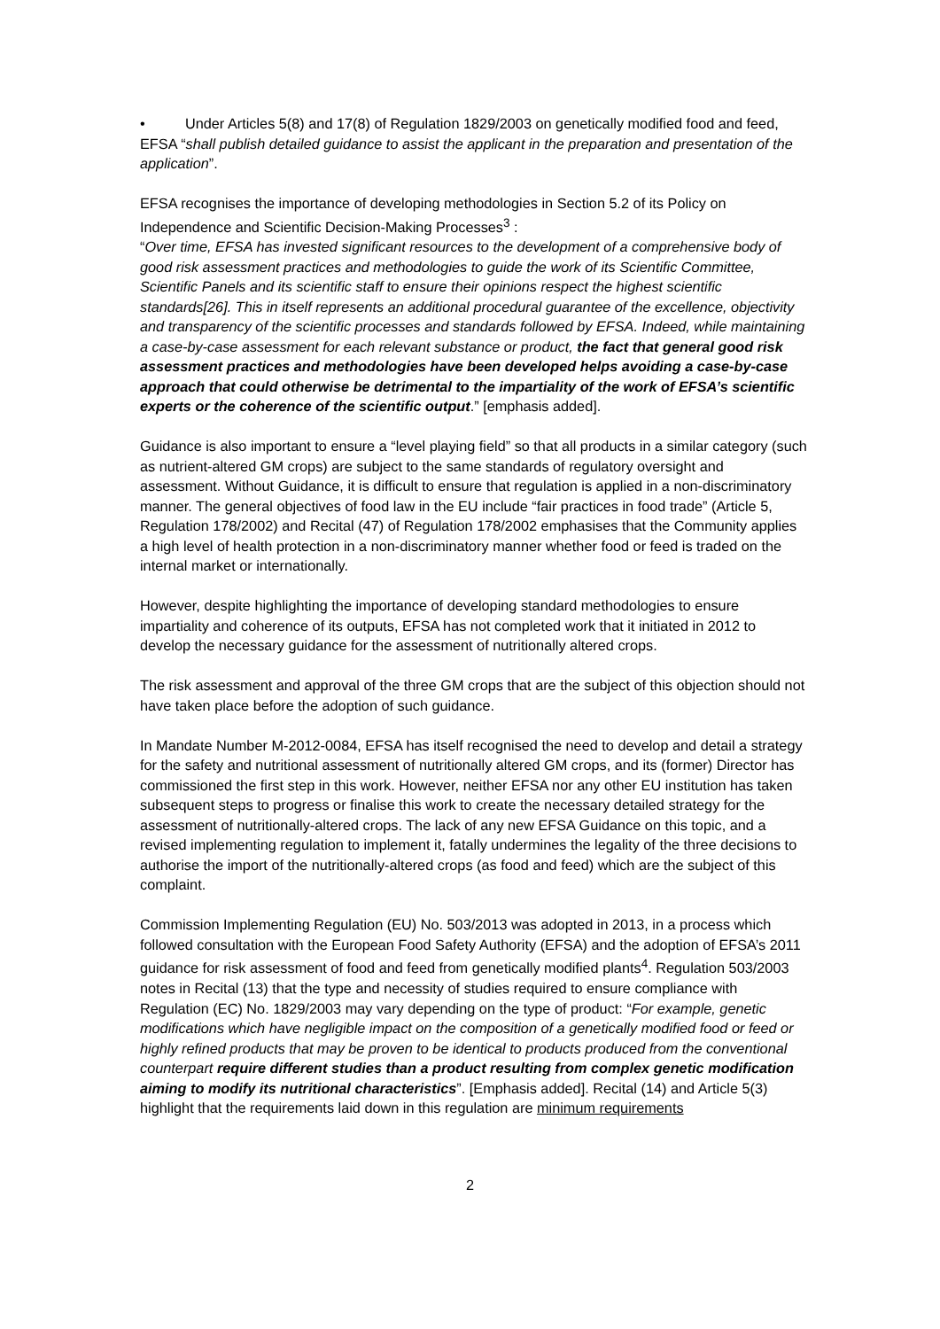• Under Articles 5(8) and 17(8) of Regulation 1829/2003 on genetically modified food and feed, EFSA “shall publish detailed guidance to assist the applicant in the preparation and presentation of the application”.
EFSA recognises the importance of developing methodologies in Section 5.2 of its Policy on Independence and Scientific Decision-Making Processes<sup>3</sup> :
“Over time, EFSA has invested significant resources to the development of a comprehensive body of good risk assessment practices and methodologies to guide the work of its Scientific Committee, Scientific Panels and its scientific staff to ensure their opinions respect the highest scientific standards[26]. This in itself represents an additional procedural guarantee of the excellence, objectivity and transparency of the scientific processes and standards followed by EFSA. Indeed, while maintaining a case-by-case assessment for each relevant substance or product, the fact that general good risk assessment practices and methodologies have been developed helps avoiding a case-by-case approach that could otherwise be detrimental to the impartiality of the work of EFSA’s scientific experts or the coherence of the scientific output.” [emphasis added].
Guidance is also important to ensure a “level playing field” so that all products in a similar category (such as nutrient-altered GM crops) are subject to the same standards of regulatory oversight and assessment. Without Guidance, it is difficult to ensure that regulation is applied in a non-discriminatory manner. The general objectives of food law in the EU include “fair practices in food trade” (Article 5, Regulation 178/2002) and Recital (47) of Regulation 178/2002 emphasises that the Community applies a high level of health protection in a non-discriminatory manner whether food or feed is traded on the internal market or internationally.
However, despite highlighting the importance of developing standard methodologies to ensure impartiality and coherence of its outputs, EFSA has not completed work that it initiated in 2012 to develop the necessary guidance for the assessment of nutritionally altered crops.
The risk assessment and approval of the three GM crops that are the subject of this objection should not have taken place before the adoption of such guidance.
In Mandate Number M-2012-0084, EFSA has itself recognised the need to develop and detail a strategy for the safety and nutritional assessment of nutritionally altered GM crops, and its (former) Director has commissioned the first step in this work. However, neither EFSA nor any other EU institution has taken subsequent steps to progress or finalise this work to create the necessary detailed strategy for the assessment of nutritionally-altered crops. The lack of any new EFSA Guidance on this topic, and a revised implementing regulation to implement it, fatally undermines the legality of the three decisions to authorise the import of the nutritionally-altered crops (as food and feed) which are the subject of this complaint.
Commission Implementing Regulation (EU) No. 503/2013 was adopted in 2013, in a process which followed consultation with the European Food Safety Authority (EFSA) and the adoption of EFSA’s 2011 guidance for risk assessment of food and feed from genetically modified plants<sup>4</sup>. Regulation 503/2003 notes in Recital (13) that the type and necessity of studies required to ensure compliance with Regulation (EC) No. 1829/2003 may vary depending on the type of product: “For example, genetic modifications which have negligible impact on the composition of a genetically modified food or feed or highly refined products that may be proven to be identical to products produced from the conventional counterpart require different studies than a product resulting from complex genetic modification aiming to modify its nutritional characteristics”. [Emphasis added]. Recital (14) and Article 5(3) highlight that the requirements laid down in this regulation are minimum requirements
2